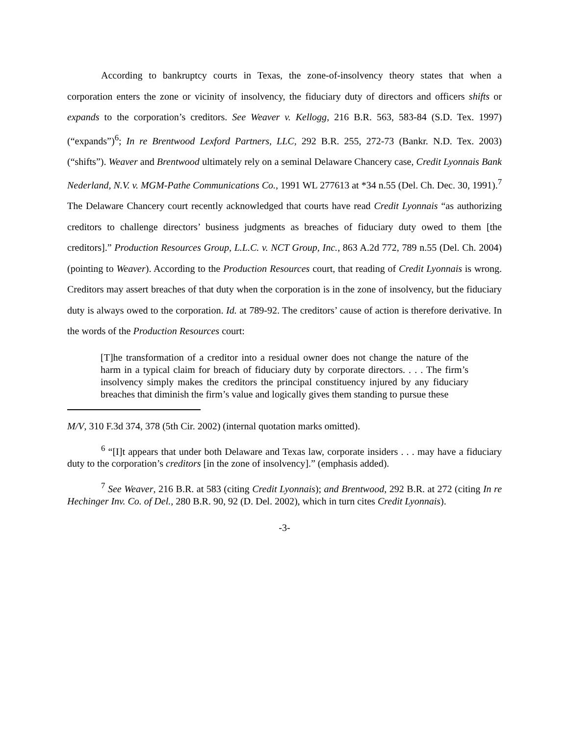According to bankruptcy courts in Texas, the zone-of-insolvency theory states that when a corporation enters the zone or vicinity of insolvency, the fiduciary duty of directors and officers shifts or expands to the corporation’s creditors. See Weaver v. Kellogg, 216 B.R. 563, 583-84 (S.D. Tex. 1997) (“expands”)<sup>6</sup>; In re Brentwood Lexford Partners, LLC, 292 B.R. 255, 272-73 (Bankr. N.D. Tex. 2003) (“shifts”). Weaver and Brentwood ultimately rely on a seminal Delaware Chancery case, Credit Lyonnais Bank Nederland, N.V. v. MGM-Pathe Communications Co., 1991 WL 277613 at *34 n.55 (Del. Ch. Dec. 30, 1991).<sup>7</sup> The Delaware Chancery court recently acknowledged that courts have read Credit Lyonnais “as authorizing creditors to challenge directors’ business judgments as breaches of fiduciary duty owed to them [the creditors].” Production Resources Group, L.L.C. v. NCT Group, Inc., 863 A.2d 772, 789 n.55 (Del. Ch. 2004) (pointing to Weaver). According to the Production Resources court, that reading of Credit Lyonnais is wrong. Creditors may assert breaches of that duty when the corporation is in the zone of insolvency, but the fiduciary duty is always owed to the corporation. Id. at 789-92. The creditors’ cause of action is therefore derivative. In the words of the Production Resources court:
[T]he transformation of a creditor into a residual owner does not change the nature of the harm in a typical claim for breach of fiduciary duty by corporate directors. . . . The firm’s insolvency simply makes the creditors the principal constituency injured by any fiduciary breaches that diminish the firm’s value and logically gives them standing to pursue these
M/V, 310 F.3d 374, 378 (5th Cir. 2002) (internal quotation marks omitted).
<sup>6</sup> “[I]t appears that under both Delaware and Texas law, corporate insiders . . . may have a fiduciary duty to the corporation’s creditors [in the zone of insolvency].” (emphasis added).
<sup>7</sup> See Weaver, 216 B.R. at 583 (citing Credit Lyonnais); and Brentwood, 292 B.R. at 272 (citing In re Hechinger Inv. Co. of Del., 280 B.R. 90, 92 (D. Del. 2002), which in turn cites Credit Lyonnais).
-3-